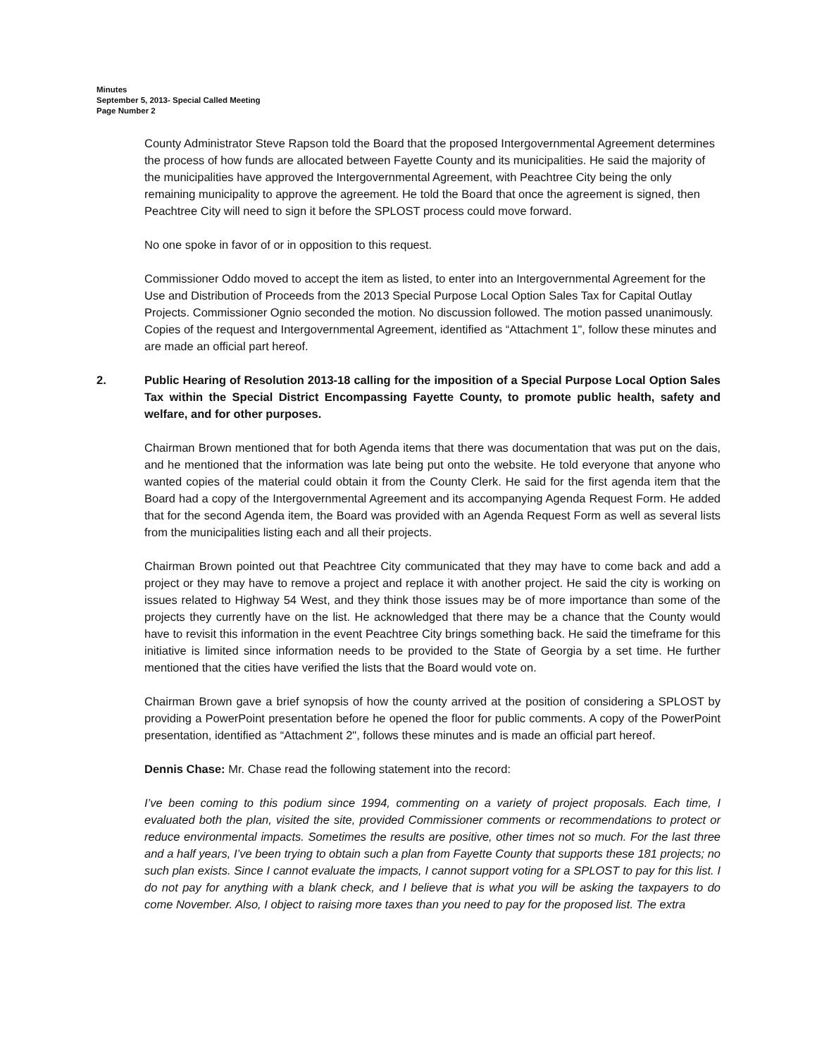Minutes
September 5, 2013- Special Called Meeting
Page Number 2
County Administrator Steve Rapson told the Board that the proposed Intergovernmental Agreement determines the process of how funds are allocated between Fayette County and its municipalities. He said the majority of the municipalities have approved the Intergovernmental Agreement, with Peachtree City being the only remaining municipality to approve the agreement. He told the Board that once the agreement is signed, then Peachtree City will need to sign it before the SPLOST process could move forward.
No one spoke in favor of or in opposition to this request.
Commissioner Oddo moved to accept the item as listed, to enter into an Intergovernmental Agreement for the Use and Distribution of Proceeds from the 2013 Special Purpose Local Option Sales Tax for Capital Outlay Projects. Commissioner Ognio seconded the motion. No discussion followed. The motion passed unanimously. Copies of the request and Intergovernmental Agreement, identified as “Attachment 1", follow these minutes and are made an official part hereof.
2. Public Hearing of Resolution 2013-18 calling for the imposition of a Special Purpose Local Option Sales Tax within the Special District Encompassing Fayette County, to promote public health, safety and welfare, and for other purposes.
Chairman Brown mentioned that for both Agenda items that there was documentation that was put on the dais, and he mentioned that the information was late being put onto the website. He told everyone that anyone who wanted copies of the material could obtain it from the County Clerk. He said for the first agenda item that the Board had a copy of the Intergovernmental Agreement and its accompanying Agenda Request Form. He added that for the second Agenda item, the Board was provided with an Agenda Request Form as well as several lists from the municipalities listing each and all their projects.
Chairman Brown pointed out that Peachtree City communicated that they may have to come back and add a project or they may have to remove a project and replace it with another project. He said the city is working on issues related to Highway 54 West, and they think those issues may be of more importance than some of the projects they currently have on the list. He acknowledged that there may be a chance that the County would have to revisit this information in the event Peachtree City brings something back. He said the timeframe for this initiative is limited since information needs to be provided to the State of Georgia by a set time. He further mentioned that the cities have verified the lists that the Board would vote on.
Chairman Brown gave a brief synopsis of how the county arrived at the position of considering a SPLOST by providing a PowerPoint presentation before he opened the floor for public comments. A copy of the PowerPoint presentation, identified as “Attachment 2", follows these minutes and is made an official part hereof.
Dennis Chase: Mr. Chase read the following statement into the record:
I’ve been coming to this podium since 1994, commenting on a variety of project proposals. Each time, I evaluated both the plan, visited the site, provided Commissioner comments or recommendations to protect or reduce environmental impacts. Sometimes the results are positive, other times not so much. For the last three and a half years, I’ve been trying to obtain such a plan from Fayette County that supports these 181 projects; no such plan exists. Since I cannot evaluate the impacts, I cannot support voting for a SPLOST to pay for this list. I do not pay for anything with a blank check, and I believe that is what you will be asking the taxpayers to do come November. Also, I object to raising more taxes than you need to pay for the proposed list. The extra